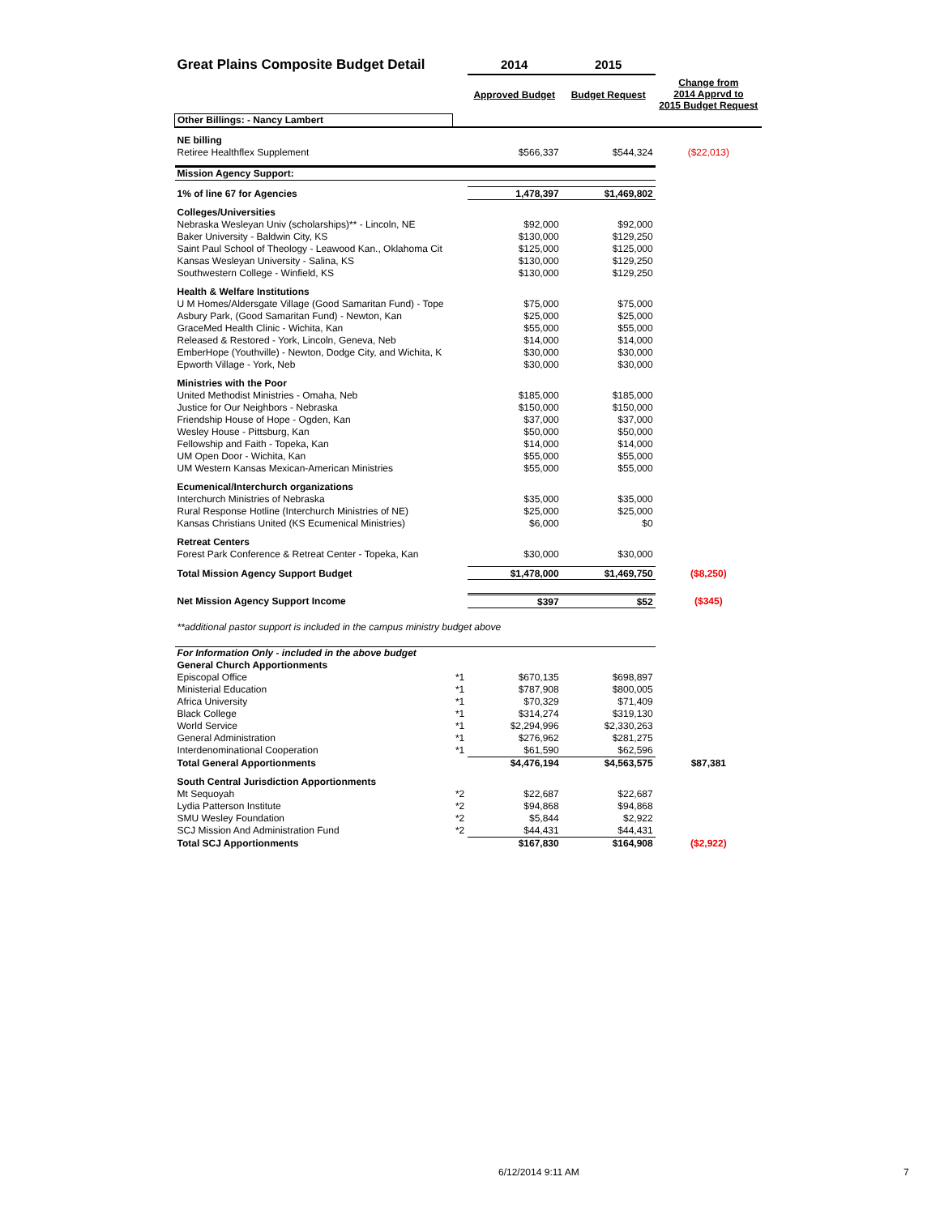| Great Plains Composite Budget Detail | | 2014 | 2015 | |
| | | Approved Budget | Budget Request | Change from 2014 Apprvd to 2015 Budget Request |
| Other Billings: - Nancy Lambert | | | | |
| NE billing | | | | |
| Retiree Healthflex Supplement | | $566,337 | $544,324 | ($22,013) |
| Mission Agency Support: | | | | |
| 1% of line 67 for Agencies | | 1,478,397 | $1,469,802 | |
| Colleges/Universities | | | | |
| Nebraska Wesleyan Univ (scholarships)** - Lincoln, NE | | $92,000 | $92,000 | |
| Baker University - Baldwin City, KS | | $130,000 | $129,250 | |
| Saint Paul School of Theology - Leawood Kan., Oklahoma Cit | | $125,000 | $125,000 | |
| Kansas Wesleyan University - Salina, KS | | $130,000 | $129,250 | |
| Southwestern College - Winfield, KS | | $130,000 | $129,250 | |
| Health & Welfare Institutions | | | | |
| U M Homes/Aldersgate Village (Good Samaritan Fund) - Tope | | $75,000 | $75,000 | |
| Asbury Park, (Good Samaritan Fund) - Newton, Kan | | $25,000 | $25,000 | |
| GraceMed Health Clinic - Wichita, Kan | | $55,000 | $55,000 | |
| Released & Restored - York, Lincoln, Geneva, Neb | | $14,000 | $14,000 | |
| EmberHope (Youthville) - Newton, Dodge City, and Wichita, K | | $30,000 | $30,000 | |
| Epworth Village - York, Neb | | $30,000 | $30,000 | |
| Ministries with the Poor | | | | |
| United Methodist Ministries - Omaha, Neb | | $185,000 | $185,000 | |
| Justice for Our Neighbors - Nebraska | | $150,000 | $150,000 | |
| Friendship House of Hope - Ogden, Kan | | $37,000 | $37,000 | |
| Wesley House - Pittsburg, Kan | | $50,000 | $50,000 | |
| Fellowship and Faith - Topeka, Kan | | $14,000 | $14,000 | |
| UM Open Door - Wichita, Kan | | $55,000 | $55,000 | |
| UM Western Kansas Mexican-American Ministries | | $55,000 | $55,000 | |
| Ecumenical/Interchurch organizations | | | | |
| Interchurch Ministries of Nebraska | | $35,000 | $35,000 | |
| Rural Response Hotline (Interchurch Ministries of NE) | | $25,000 | $25,000 | |
| Kansas Christians United (KS Ecumenical Ministries) | | $6,000 | $0 | |
| Retreat Centers | | | | |
| Forest Park Conference & Retreat Center - Topeka, Kan | | $30,000 | $30,000 | |
| Total Mission Agency Support Budget | | $1,478,000 | $1,469,750 | ($8,250) |
| Net Mission Agency Support Income | | $397 | $52 | ($345) |
| **additional pastor support is included in the campus ministry budget above | | | | |
| For Information Only - included in the above budget | | | | |
| General Church Apportionments | | | | |
| Episcopal Office | *1 | $670,135 | $698,897 | |
| Ministerial Education | *1 | $787,908 | $800,005 | |
| Africa University | *1 | $70,329 | $71,409 | |
| Black College | *1 | $314,274 | $319,130 | |
| World Service | *1 | $2,294,996 | $2,330,263 | |
| General Administration | *1 | $276,962 | $281,275 | |
| Interdenominational Cooperation | *1 | $61,590 | $62,596 | |
| Total General Apportionments | | $4,476,194 | $4,563,575 | $87,381 |
| South Central Jurisdiction Apportionments | | | | |
| Mt Sequoyah | *2 | $22,687 | $22,687 | |
| Lydia Patterson Institute | *2 | $94,868 | $94,868 | |
| SMU Wesley Foundation | *2 | $5,844 | $2,922 | |
| SCJ Mission And Administration Fund | *2 | $44,431 | $44,431 | |
| Total SCJ Apportionments | | $167,830 | $164,908 | ($2,922) |
6/12/2014 9:11 AM 7